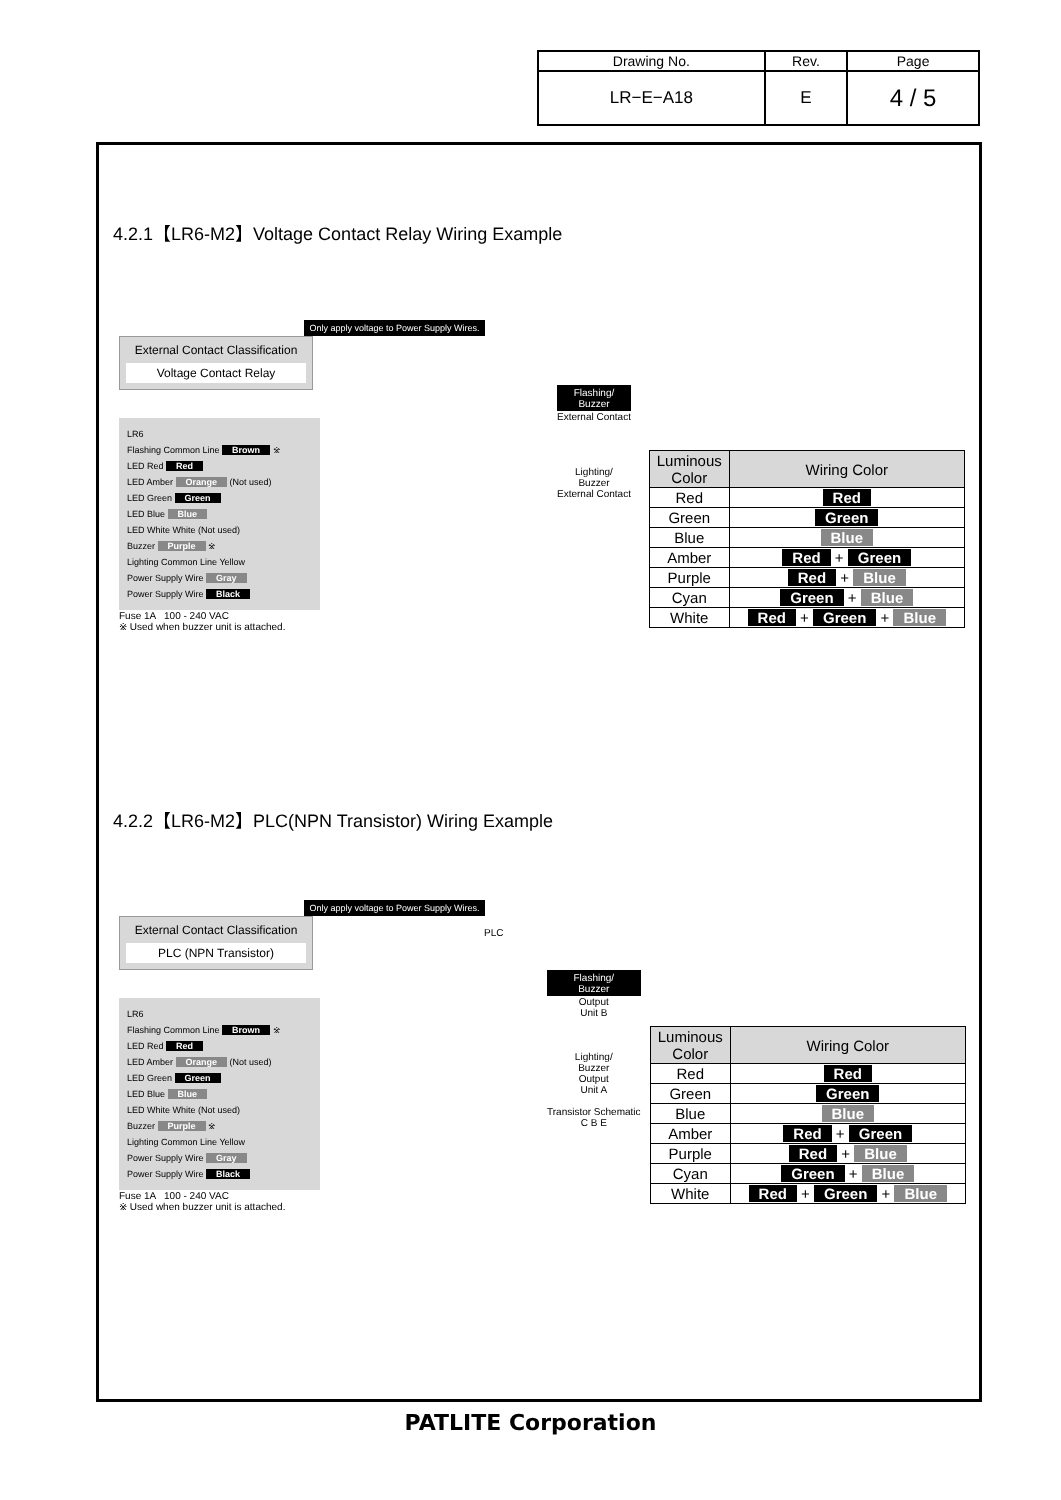| Drawing No. | Rev. | Page |
| LR−E−A18 | E | 4 / 5 |
4.2.1【LR6-M2】Voltage Contact Relay Wiring Example
Only apply voltage to Power Supply Wires.
External Contact Classification
Voltage Contact Relay
LR6
Flashing Common Line Brown ※
LED Red Red
LED Amber Orange (Not used)
LED Green Green
LED Blue Blue
LED White White (Not used)
Buzzer Purple ※
Lighting Common Line Yellow
Power Supply Wire Gray
Power Supply Wire Black
Fuse 1A 100 - 240 VAC
※ Used when buzzer unit is attached.
Flashing/
Buzzer
External Contact
Lighting/
Buzzer
External Contact
| Luminous Color | Wiring Color |
| --- | --- |
| Red | Red |
| Green | Green |
| Blue | Blue |
| Amber | Red + Green |
| Purple | Red + Blue |
| Cyan | Green + Blue |
| White | Red + Green + Blue |
4.2.2【LR6-M2】PLC(NPN Transistor) Wiring Example
Only apply voltage to Power Supply Wires.
External Contact Classification
PLC (NPN Transistor)
LR6
Flashing Common Line Brown ※
LED Red Red
LED Amber Orange (Not used)
LED Green Green
LED Blue Blue
LED White White (Not used)
Buzzer Purple ※
Lighting Common Line Yellow
Power Supply Wire Gray
Power Supply Wire Black
Fuse 1A 100 - 240 VAC
※ Used when buzzer unit is attached.
PLC
Flashing/
Buzzer
Output
Unit B
Lighting/
Buzzer
Output
Unit A
Transistor Schematic
C B E
| Luminous Color | Wiring Color |
| --- | --- |
| Red | Red |
| Green | Green |
| Blue | Blue |
| Amber | Red + Green |
| Purple | Red + Blue |
| Cyan | Green + Blue |
| White | Red + Green + Blue |
PATLITE Corporation